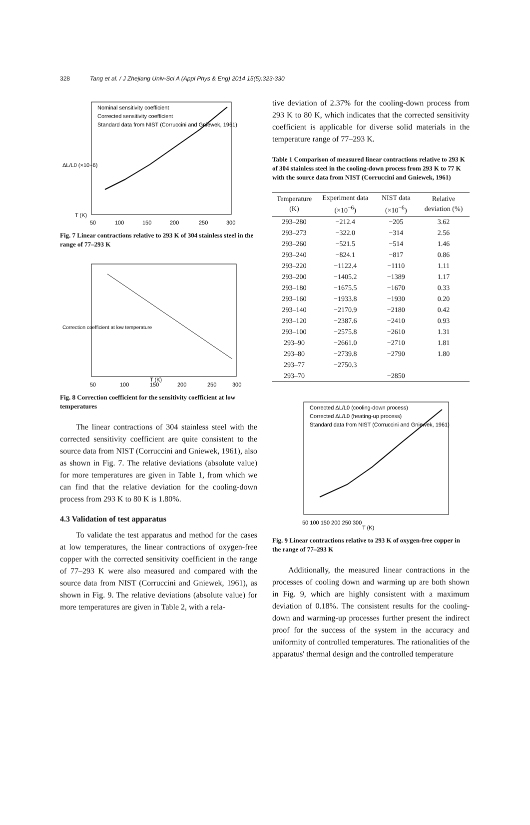328 Tang et al. / J Zhejiang Univ-Sci A (Appl Phys & Eng) 2014 15(5):323-330
50
100
150
200
250
300
Nominal sensitivity coefficient
Corrected sensitivity coefficient
Standard data from NIST (Corruccini and Gniewek, 1961)
T (K)
ΔL/L0 (×10−6)
Fig. 7 Linear contractions relative to 293 K of 304 stainless steel in the range of 77–293 K
50
100
150
200
250
300
Correction coefficient at low temperature
T (K)
Fig. 8 Correction coefficient for the sensitivity coefficient at low temperatures
The linear contractions of 304 stainless steel with the corrected sensitivity coefficient are quite consistent to the source data from NIST (Corruccini and Gniewek, 1961), also as shown in Fig. 7. The relative deviations (absolute value) for more temperatures are given in Table 1, from which we can find that the relative deviation for the cooling-down process from 293 K to 80 K is 1.80%.
4.3 Validation of test apparatus
To validate the test apparatus and method for the cases at low temperatures, the linear contractions of oxygen-free copper with the corrected sensitivity coefficient in the range of 77–293 K were also measured and compared with the source data from NIST (Corruccini and Gniewek, 1961), as shown in Fig. 9. The relative deviations (absolute value) for more temperatures are given in Table 2, with a rela-
tive deviation of 2.37% for the cooling-down process from 293 K to 80 K, which indicates that the corrected sensitivity coefficient is applicable for diverse solid materials in the temperature range of 77–293 K.
Table 1 Comparison of measured linear contractions relative to 293 K of 304 stainless steel in the cooling-down process from 293 K to 77 K with the source data from NIST (Corruccini and Gniewek, 1961)
| Temperature (K) | Experiment data (×10<sup>−6</sup>) | NIST data (×10<sup>−6</sup>) | Relative deviation (%) |
| --- | --- | --- | --- |
| 293–280 | −212.4 | −205 | 3.62 |
| 293–273 | −322.0 | −314 | 2.56 |
| 293–260 | −521.5 | −514 | 1.46 |
| 293–240 | −824.1 | −817 | 0.86 |
| 293–220 | −1122.4 | −1110 | 1.11 |
| 293–200 | −1405.2 | −1389 | 1.17 |
| 293–180 | −1675.5 | −1670 | 0.33 |
| 293–160 | −1933.8 | −1930 | 0.20 |
| 293–140 | −2170.9 | −2180 | 0.42 |
| 293–120 | −2387.6 | −2410 | 0.93 |
| 293–100 | −2575.8 | −2610 | 1.31 |
| 293–90 | −2661.0 | −2710 | 1.81 |
| 293–80 | −2739.8 | −2790 | 1.80 |
| 293–77 | −2750.3 | | |
| 293–70 | | −2850 | |
Corrected ΔL/L0 (cooling-down process)
Corrected ΔL/L0 (heating-up process)
Standard data from NIST (Corruccini and Gniewek, 1961)
50 100 150 200 250 300
T (K)
Fig. 9 Linear contractions relative to 293 K of oxygen-free copper in the range of 77–293 K
Additionally, the measured linear contractions in the processes of cooling down and warming up are both shown in Fig. 9, which are highly consistent with a maximum deviation of 0.18%. The consistent results for the cooling-down and warming-up processes further present the indirect proof for the success of the system in the accuracy and uniformity of controlled temperatures. The rationalities of the apparatus' thermal design and the controlled temperature